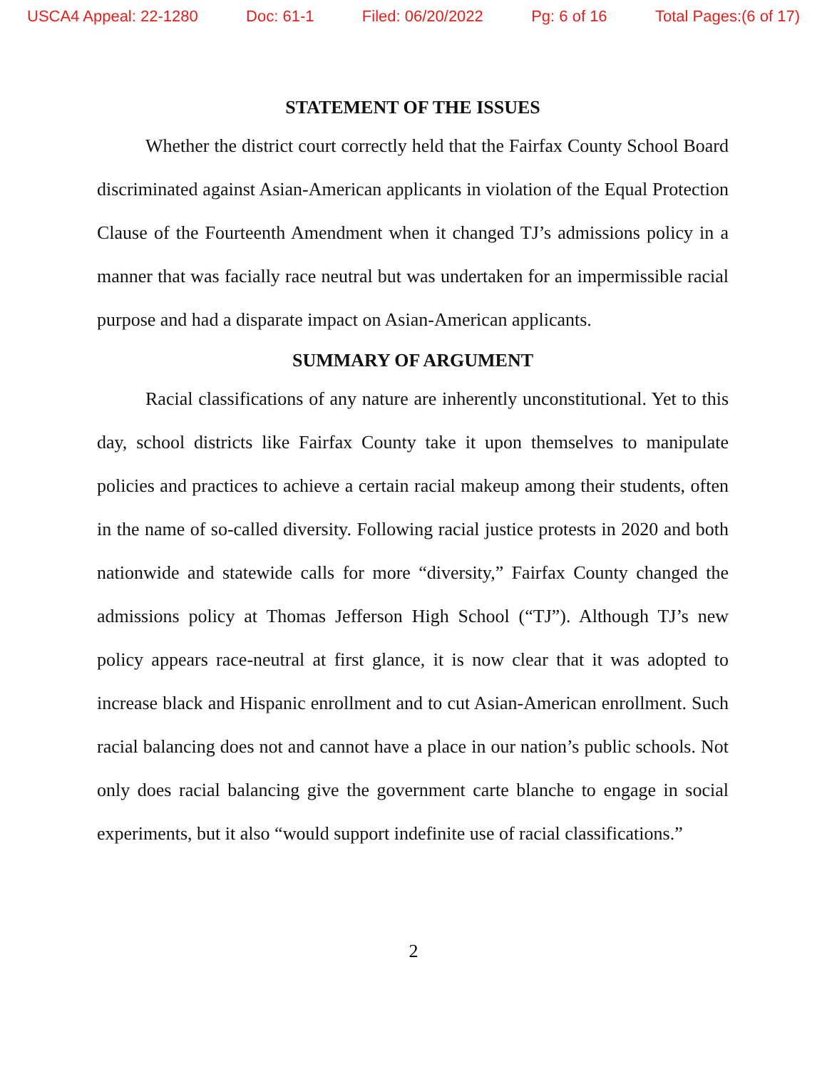USCA4 Appeal: 22-1280 Doc: 61-1 Filed: 06/20/2022 Pg: 6 of 16 Total Pages:(6 of 17)
STATEMENT OF THE ISSUES
Whether the district court correctly held that the Fairfax County School Board discriminated against Asian-American applicants in violation of the Equal Protection Clause of the Fourteenth Amendment when it changed TJ’s admissions policy in a manner that was facially race neutral but was undertaken for an impermissible racial purpose and had a disparate impact on Asian-American applicants.
SUMMARY OF ARGUMENT
Racial classifications of any nature are inherently unconstitutional. Yet to this day, school districts like Fairfax County take it upon themselves to manipulate policies and practices to achieve a certain racial makeup among their students, often in the name of so-called diversity. Following racial justice protests in 2020 and both nationwide and statewide calls for more “diversity,” Fairfax County changed the admissions policy at Thomas Jefferson High School (“TJ”). Although TJ’s new policy appears race-neutral at first glance, it is now clear that it was adopted to increase black and Hispanic enrollment and to cut Asian-American enrollment. Such racial balancing does not and cannot have a place in our nation’s public schools. Not only does racial balancing give the government carte blanche to engage in social experiments, but it also “would support indefinite use of racial classifications.”
2